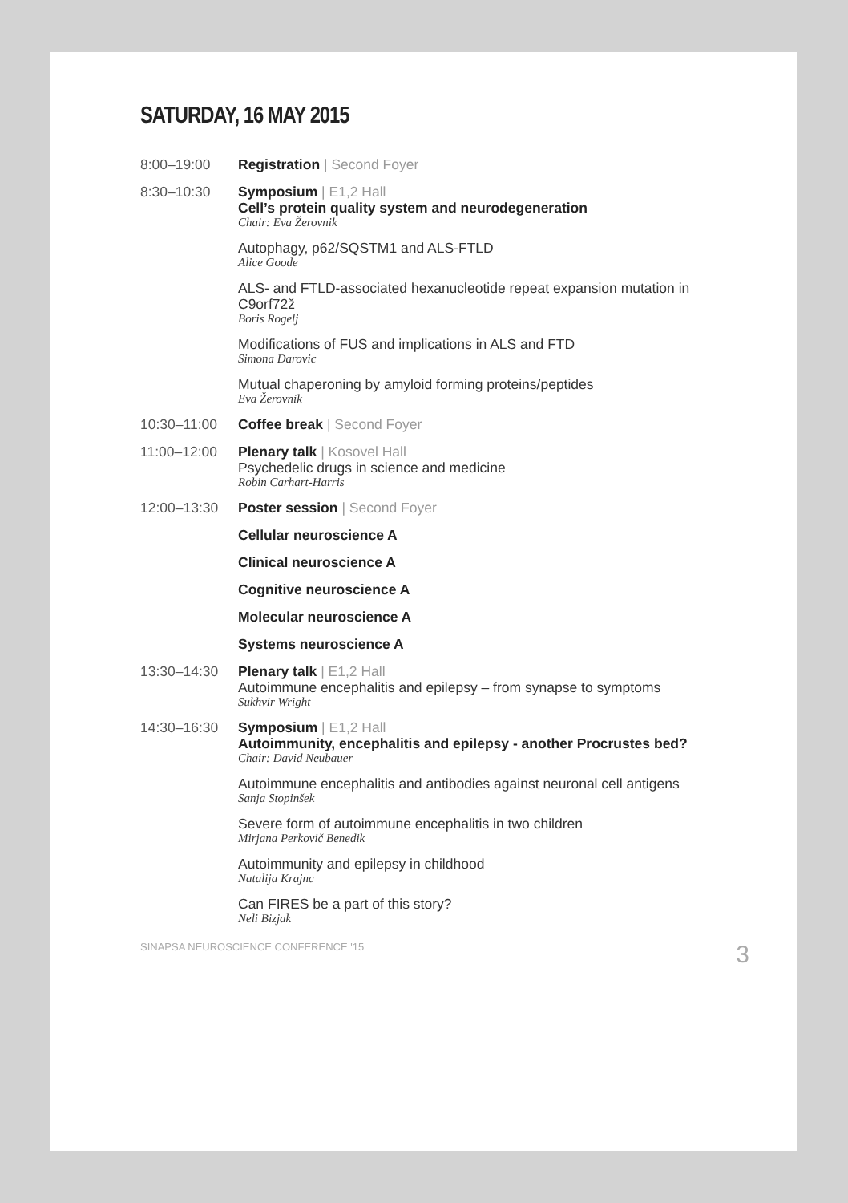SATURDAY, 16 MAY 2015
8:00–19:00 Registration | Second Foyer
8:30–10:30 Symposium | E1,2 Hall
Cell’s protein quality system and neurodegeneration
Chair: Eva Žerovnik
Autophagy, p62/SQSTM1 and ALS-FTLD
Alice Goode
ALS- and FTLD-associated hexanucleotide repeat expansion mutation in C9orf72ž
Boris Rogelj
Modifications of FUS and implications in ALS and FTD
Simona Darovic
Mutual chaperoning by amyloid forming proteins/peptides
Eva Žerovnik
10:30–11:00 Coffee break | Second Foyer
11:00–12:00 Plenary talk | Kosovel Hall
Psychedelic drugs in science and medicine
Robin Carhart-Harris
12:00–13:30 Poster session | Second Foyer
Cellular neuroscience A
Clinical neuroscience A
Cognitive neuroscience A
Molecular neuroscience A
Systems neuroscience A
13:30–14:30 Plenary talk | E1,2 Hall
Autoimmune encephalitis and epilepsy – from synapse to symptoms
Sukhvir Wright
14:30–16:30 Symposium | E1,2 Hall
Autoimmunity, encephalitis and epilepsy - another Procrustes bed?
Chair: David Neubauer
Autoimmune encephalitis and antibodies against neuronal cell antigens
Sanja Stopinšek
Severe form of autoimmune encephalitis in two children
Mirjana Perkovič Benedik
Autoimmunity and epilepsy in childhood
Natalija Krajnc
Can FIRES be a part of this story?
Neli Bizjak
SINAPSA NEUROSCIENCE CONFERENCE '15 3